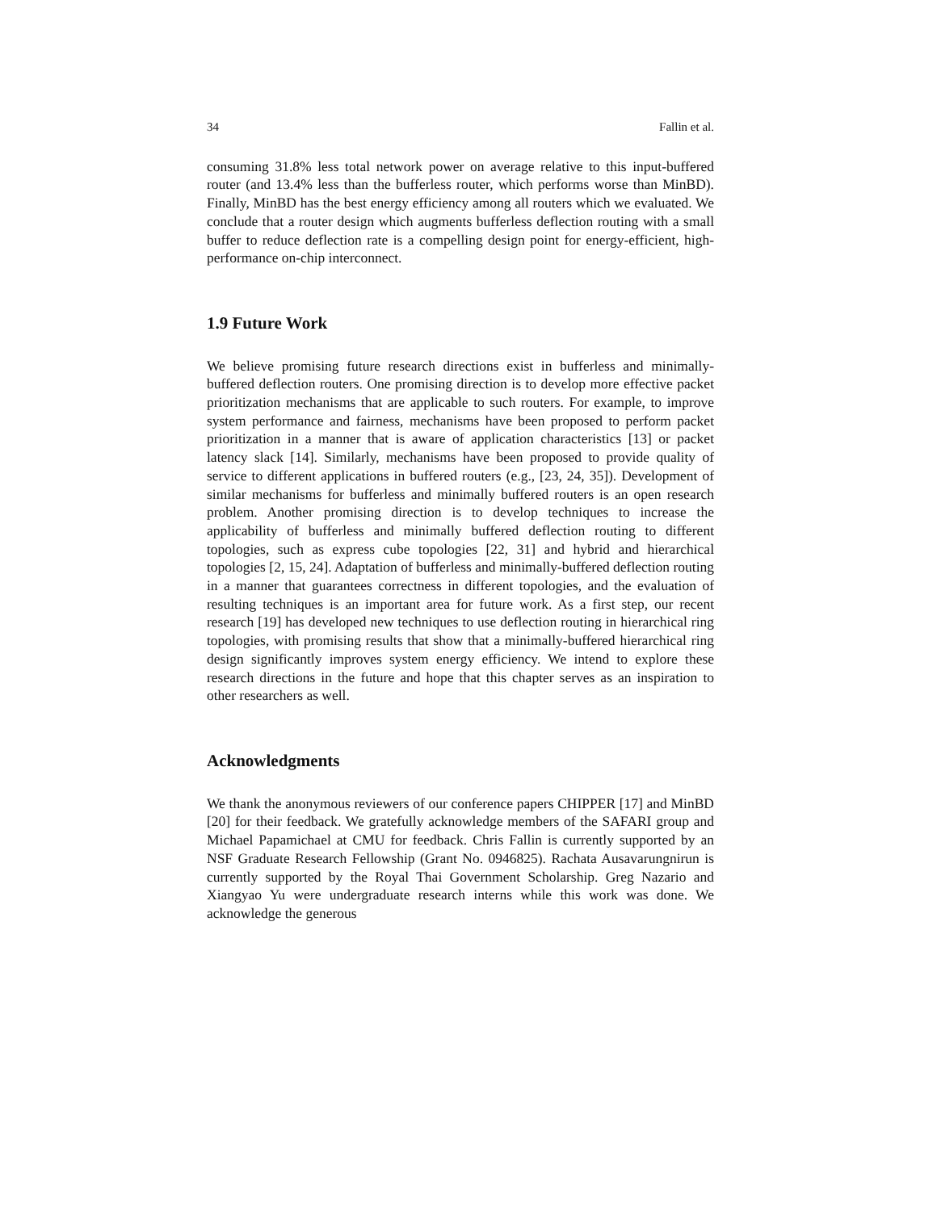34 Fallin et al.
consuming 31.8% less total network power on average relative to this input-buffered router (and 13.4% less than the bufferless router, which performs worse than MinBD). Finally, MinBD has the best energy efficiency among all routers which we evaluated. We conclude that a router design which augments bufferless deflection routing with a small buffer to reduce deflection rate is a compelling design point for energy-efficient, high-performance on-chip interconnect.
1.9 Future Work
We believe promising future research directions exist in bufferless and minimally-buffered deflection routers. One promising direction is to develop more effective packet prioritization mechanisms that are applicable to such routers. For example, to improve system performance and fairness, mechanisms have been proposed to perform packet prioritization in a manner that is aware of application characteristics [13] or packet latency slack [14]. Similarly, mechanisms have been proposed to provide quality of service to different applications in buffered routers (e.g., [23, 24, 35]). Development of similar mechanisms for bufferless and minimally buffered routers is an open research problem. Another promising direction is to develop techniques to increase the applicability of bufferless and minimally buffered deflection routing to different topologies, such as express cube topologies [22, 31] and hybrid and hierarchical topologies [2, 15, 24]. Adaptation of bufferless and minimally-buffered deflection routing in a manner that guarantees correctness in different topologies, and the evaluation of resulting techniques is an important area for future work. As a first step, our recent research [19] has developed new techniques to use deflection routing in hierarchical ring topologies, with promising results that show that a minimally-buffered hierarchical ring design significantly improves system energy efficiency. We intend to explore these research directions in the future and hope that this chapter serves as an inspiration to other researchers as well.
Acknowledgments
We thank the anonymous reviewers of our conference papers CHIPPER [17] and MinBD [20] for their feedback. We gratefully acknowledge members of the SAFARI group and Michael Papamichael at CMU for feedback. Chris Fallin is currently supported by an NSF Graduate Research Fellowship (Grant No. 0946825). Rachata Ausavarungnirun is currently supported by the Royal Thai Government Scholarship. Greg Nazario and Xiangyao Yu were undergraduate research interns while this work was done. We acknowledge the generous